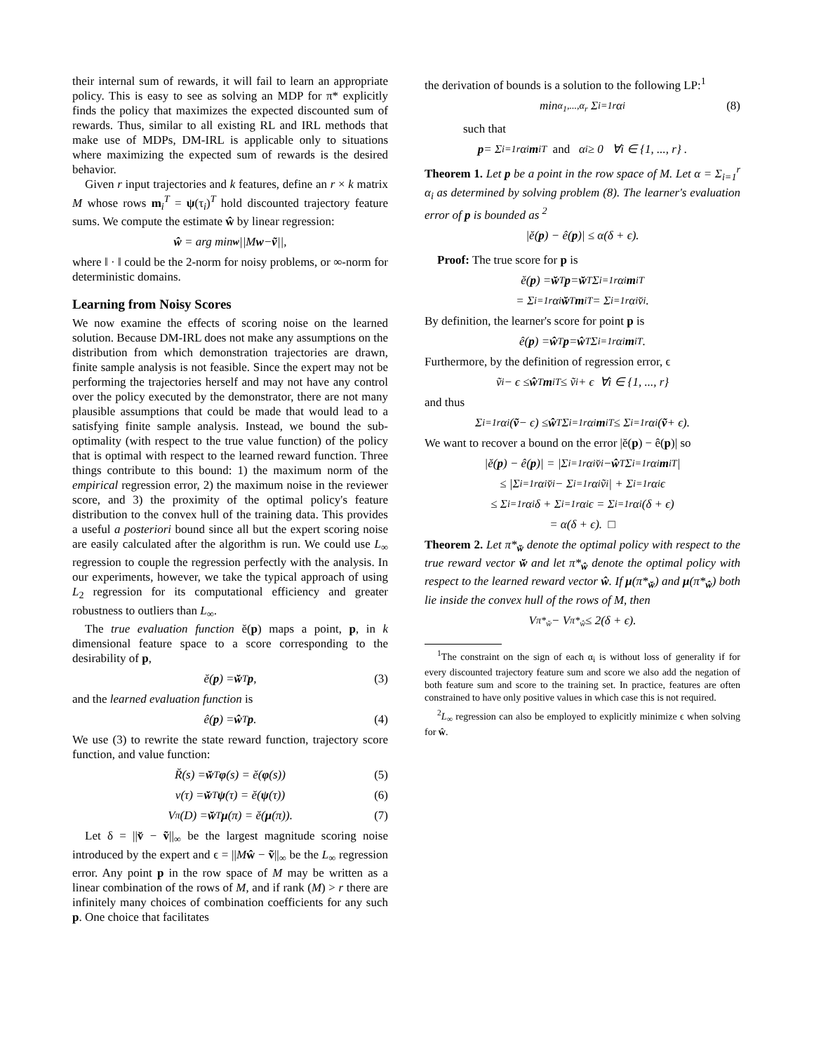their internal sum of rewards, it will fail to learn an appropriate policy. This is easy to see as solving an MDP for π* explicitly finds the policy that maximizes the expected discounted sum of rewards. Thus, similar to all existing RL and IRL methods that make use of MDPs, DM-IRL is applicable only to situations where maximizing the expected sum of rewards is the desired behavior.
Given r input trajectories and k features, define an r × k matrix M whose rows m<sub>i</sub><sup>T</sup> = ψ(τ<sub>i</sub>)<sup>T</sup> hold discounted trajectory feature sums. We compute the estimate ŵ by linear regression:
ŵ = arg min<sub>w</sub> || M w − ṽ ||,
where ‖ · ‖ could be the 2-norm for noisy problems, or ∞-norm for deterministic domains.
Learning from Noisy Scores
We now examine the effects of scoring noise on the learned solution. Because DM-IRL does not make any assumptions on the distribution from which demonstration trajectories are drawn, finite sample analysis is not feasible. Since the expert may not be performing the trajectories herself and may not have any control over the policy executed by the demonstrator, there are not many plausible assumptions that could be made that would lead to a satisfying finite sample analysis. Instead, we bound the sub-optimality (with respect to the true value function) of the policy that is optimal with respect to the learned reward function. Three things contribute to this bound: 1) the maximum norm of the empirical regression error, 2) the maximum noise in the reviewer score, and 3) the proximity of the optimal policy's feature distribution to the convex hull of the training data. This provides a useful a posteriori bound since all but the expert scoring noise are easily calculated after the algorithm is run. We could use L<sub>∞</sub> regression to couple the regression perfectly with the analysis. In our experiments, however, we take the typical approach of using L<sub>2</sub> regression for its computational efficiency and greater robustness to outliers than L<sub>∞</sub>.
The true evaluation function ĕ(p) maps a point, p, in k dimensional feature space to a score corresponding to the desirability of p,
ĕ(p) = w̆<sup>T</sup> p , (3)
and the learned evaluation function is
ê(p) = ŵ<sup>T</sup> p. (4)
We use (3) to rewrite the state reward function, trajectory score function, and value function:
R̆(s) = w̆<sup>T</sup> φ (s) = ĕ(φ (s)) (5)
v(τ) = w̆<sup>T</sup> ψ (τ) = ĕ(ψ (τ)) (6)
V<sub>π</sub>(D) = w̆<sup>T</sup> μ (π) = ĕ(μ (π)). (7)
Let δ = ||v̆ − ṽ||<sub>∞</sub> be the largest magnitude scoring noise introduced by the expert and ϵ = ||Mŵ − ṽ||<sub>∞</sub> be the L<sub>∞</sub> regression error. Any point p in the row space of M may be written as a linear combination of the rows of M, and if rank (M) > r there are infinitely many choices of combination coefficients for any such p. One choice that facilitates
the derivation of bounds is a solution to the following LP:<sup>1</sup>
min<sub>α<sub>1</sub>,...,α<sub>r</sub></sub> Σ<sub>i=1</sub><sup>r</sup> α<sub>i</sub> (8)
such that
p = Σ<sub>i=1</sub><sup>r</sup> α<sub>i</sub> m<sub>i</sub><sup>T</sup> and α<sub>i</sub> ≥ 0 ∀i ∈ {1, ..., r} .
Theorem 1. Let p be a point in the row space of M. Let α = Σ<sub>i=1</sub><sup>r</sup> α<sub>i</sub> as determined by solving problem (8). The learner's evaluation error of p is bounded as <sup>2</sup>
|ĕ(p) − ê(p)| ≤ α(δ + ϵ).
Proof: The true score for p is
ĕ(p) = w̆<sup>T</sup> p = w̆<sup>T</sup> Σ<sub>i=1</sub><sup>r</sup> α<sub>i</sub> m<sub>i</sub><sup>T</sup>
= Σ<sub>i=1</sub><sup>r</sup> α<sub>i</sub> w̆<sup>T</sup> m<sub>i</sub><sup>T</sup> = Σ<sub>i=1</sub><sup>r</sup> α<sub>i</sub>v̆<sub>i</sub>.
By definition, the learner's score for point p is
ê(p) = ŵ<sup>T</sup> p = ŵ<sup>T</sup> Σ<sub>i=1</sub><sup>r</sup> α<sub>i</sub> m<sub>i</sub><sup>T</sup>.
Furthermore, by the definition of regression error, ϵ
ṽ<sub>i</sub> − ϵ ≤ ŵ<sup>T</sup> m<sub>i</sub><sup>T</sup> ≤ ṽ<sub>i</sub> + ϵ ∀i ∈ {1, ..., r}
and thus
Σ<sub>i=1</sub><sup>r</sup> α<sub>i</sub>(ṽ − ϵ) ≤ ŵ<sup>T</sup> Σ<sub>i=1</sub><sup>r</sup> α<sub>i</sub> m<sub>i</sub><sup>T</sup> ≤ Σ<sub>i=1</sub><sup>r</sup> α<sub>i</sub>(ṽ + ϵ).
We want to recover a bound on the error |ĕ(p) − ê(p)| so
|ĕ(p) − ê(p)| = |Σ<sub>i=1</sub><sup>r</sup> α<sub>i</sub>v̆<sub>i</sub> − ŵ<sup>T</sup> Σ<sub>i=1</sub><sup>r</sup> α<sub>i</sub> m<sub>i</sub><sup>T</sup>|
≤ |Σ<sub>i=1</sub><sup>r</sup> α<sub>i</sub>v̆<sub>i</sub> − Σ<sub>i=1</sub><sup>r</sup> α<sub>i</sub>ṽ<sub>i</sub>| + Σ<sub>i=1</sub><sup>r</sup> α<sub>i</sub>ϵ
≤ Σ<sub>i=1</sub><sup>r</sup> α<sub>i</sub>δ + Σ<sub>i=1</sub><sup>r</sup> α<sub>i</sub>ϵ = Σ<sub>i=1</sub><sup>r</sup> α<sub>i</sub>(δ + ϵ)
= α(δ + ϵ). □
Theorem 2. Let π*<sub>w̆</sub> denote the optimal policy with respect to the true reward vector w̆ and let π*<sub>ŵ</sub> denote the optimal policy with respect to the learned reward vector ŵ. If μ(π*<sub>w̆</sub>) and μ(π*<sub>ŵ</sub>) both lie inside the convex hull of the rows of M, then
V<sub>π*<sub>w̆</sub></sub> − V<sub>π*<sub>ŵ</sub></sub> ≤ 2(δ + ϵ).
<sup>1</sup> The constraint on the sign of each α<sub>i</sub> is without loss of generality if for every discounted trajectory feature sum and score we also add the negation of both feature sum and score to the training set. In practice, features are often constrained to have only positive values in which case this is not required.
<sup>2</sup> L<sub>∞</sub> regression can also be employed to explicitly minimize ϵ when solving for ŵ.